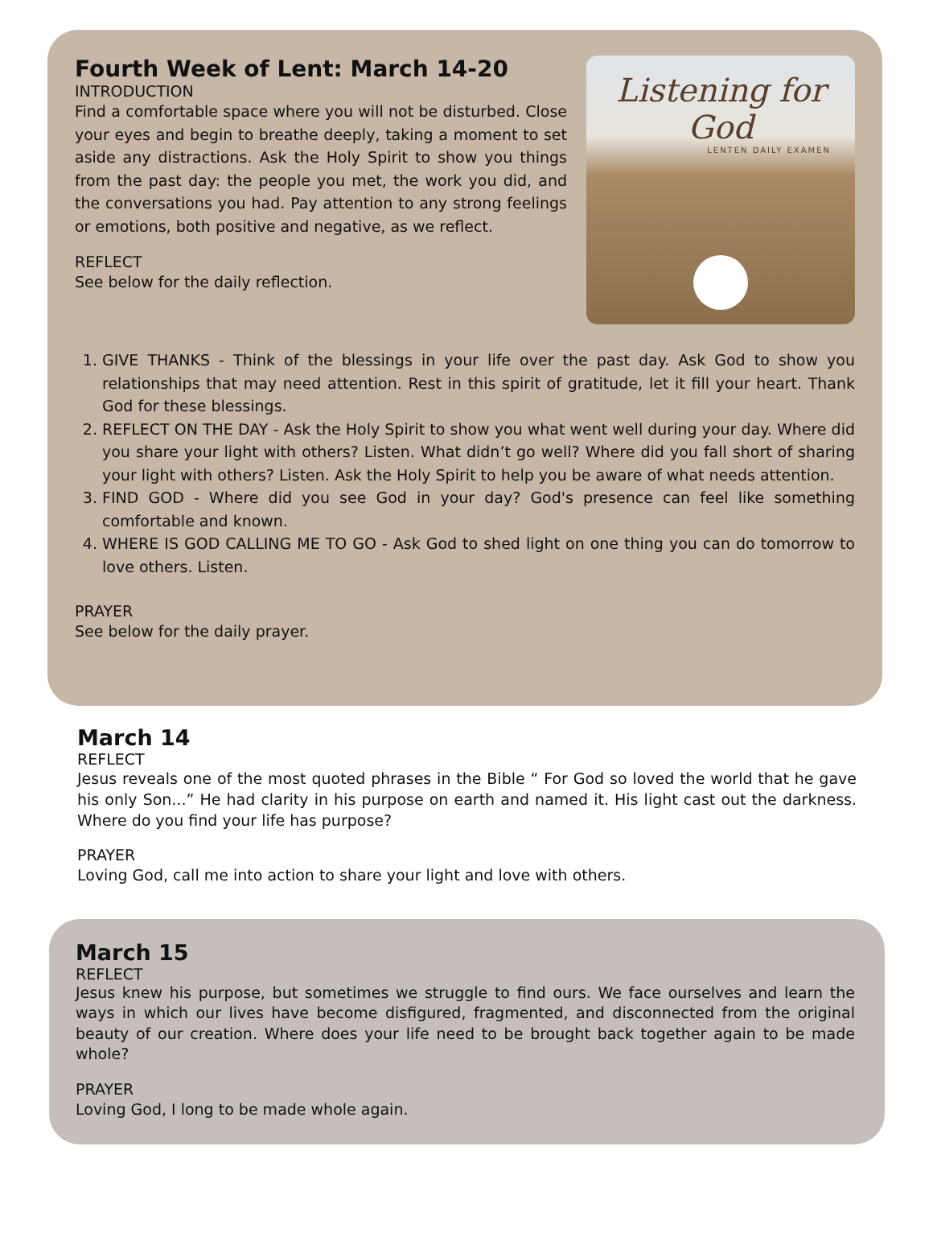Fourth Week of Lent: March 14-20
INTRODUCTION
Find a comfortable space where you will not be disturbed. Close your eyes and begin to breathe deeply, taking a moment to set aside any distractions. Ask the Holy Spirit to show you things from the past day: the people you met, the work you did, and the conversations you had. Pay attention to any strong feelings or emotions, both positive and negative, as we reflect.
REFLECT
See below for the daily reflection.
Listening for God
LENTEN DAILY EXAMEN
1. GIVE THANKS - Think of the blessings in your life over the past day. Ask God to show you relationships that may need attention. Rest in this spirit of gratitude, let it fill your heart. Thank God for these blessings.
2. REFLECT ON THE DAY - Ask the Holy Spirit to show you what went well during your day. Where did you share your light with others? Listen. What didn’t go well? Where did you fall short of sharing your light with others? Listen. Ask the Holy Spirit to help you be aware of what needs attention.
3. FIND GOD - Where did you see God in your day? God's presence can feel like something comfortable and known.
4. WHERE IS GOD CALLING ME TO GO - Ask God to shed light on one thing you can do tomorrow to love others. Listen.
PRAYER
See below for the daily prayer.
March 14
REFLECT
Jesus reveals one of the most quoted phrases in the Bible “ For God so loved the world that he gave his only Son...” He had clarity in his purpose on earth and named it. His light cast out the darkness. Where do you find your life has purpose?
PRAYER
Loving God, call me into action to share your light and love with others.
March 15
REFLECT
Jesus knew his purpose, but sometimes we struggle to find ours. We face ourselves and learn the ways in which our lives have become disfigured, fragmented, and disconnected from the original beauty of our creation. Where does your life need to be brought back together again to be made whole?
PRAYER
Loving God, I long to be made whole again.